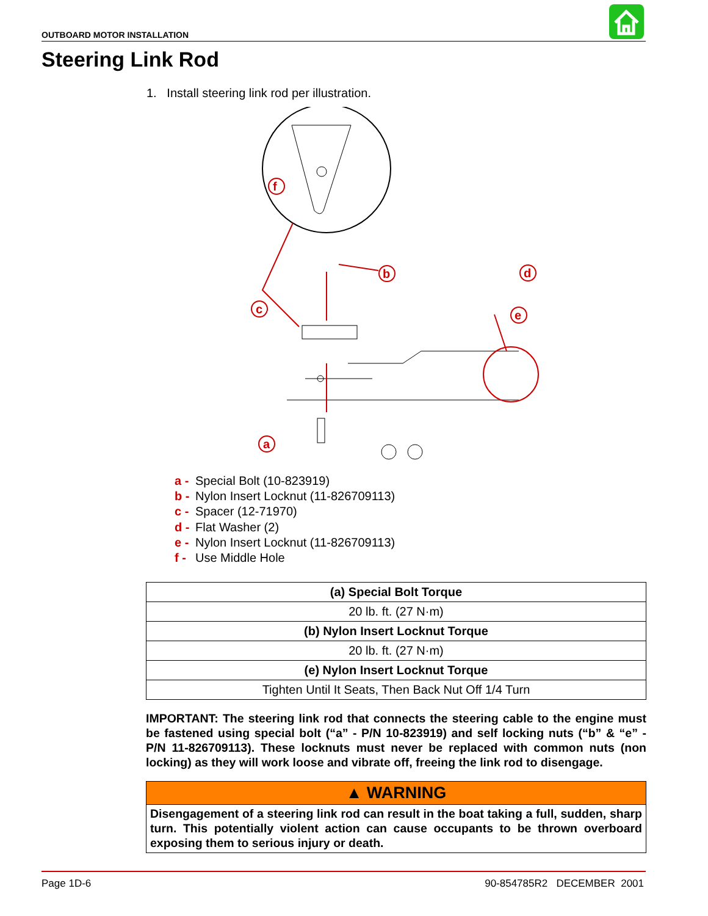OUTBOARD MOTOR INSTALLATION
Steering Link Rod
1. Install steering link rod per illustration.
f
b
c
d
e
a
a - Special Bolt (10-823919)
b - Nylon Insert Locknut (11-826709113)
c - Spacer (12-71970)
d - Flat Washer (2)
e - Nylon Insert Locknut (11-826709113)
f - Use Middle Hole
| (a) Special Bolt Torque |
| --- |
| 20 lb. ft. (27 N·m) |
| (b) Nylon Insert Locknut Torque |
| 20 lb. ft. (27 N·m) |
| (e) Nylon Insert Locknut Torque |
| Tighten Until It Seats, Then Back Nut Off 1/4 Turn |
IMPORTANT: The steering link rod that connects the steering cable to the engine must be fastened using special bolt (“a” - P/N 10-823919) and self locking nuts (“b” & “e” - P/N 11-826709113). These locknuts must never be replaced with common nuts (non locking) as they will work loose and vibrate off, freeing the link rod to disengage.
▲ WARNING
Disengagement of a steering link rod can result in the boat taking a full, sudden, sharp turn. This potentially violent action can cause occupants to be thrown overboard exposing them to serious injury or death.
Page 1D-6 90-854785R2 DECEMBER 2001